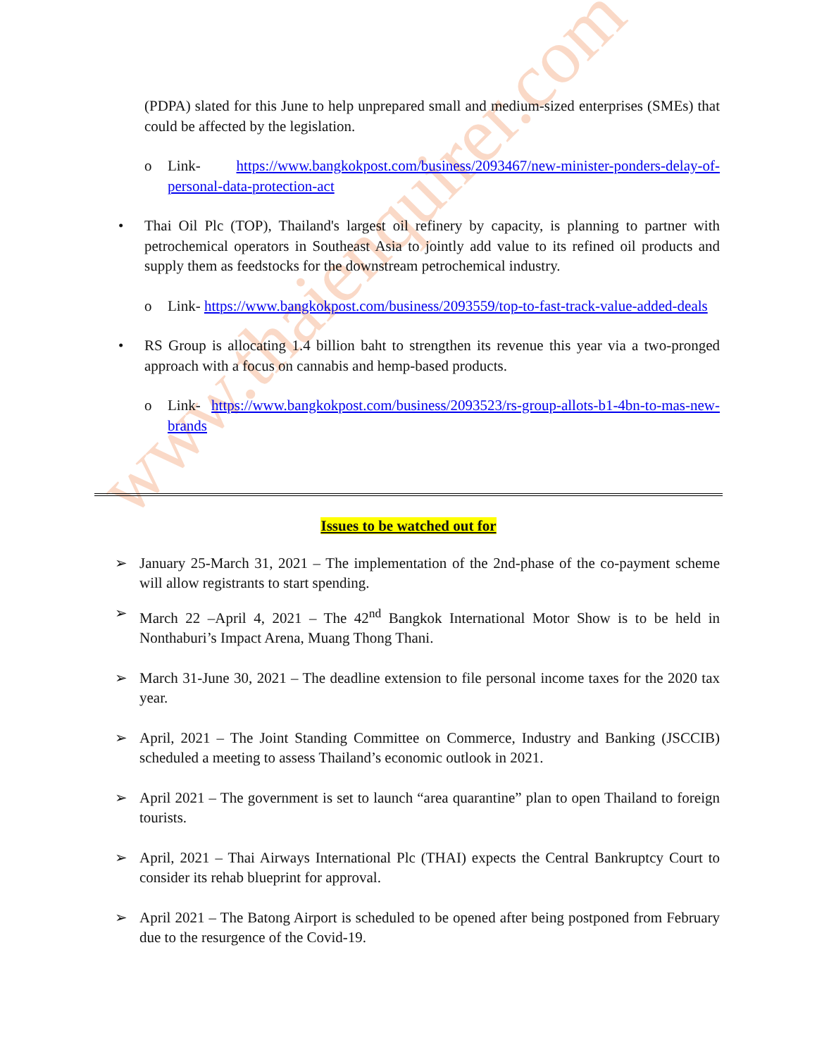www.thaienquirer.com
(PDPA) slated for this June to help unprepared small and medium-sized enterprises (SMEs) that could be affected by the legislation.
o Link- https://www.bangkokpost.com/business/2093467/new-minister-ponders-delay-of-personal-data-protection-act
• Thai Oil Plc (TOP), Thailand's largest oil refinery by capacity, is planning to partner with petrochemical operators in Southeast Asia to jointly add value to its refined oil products and supply them as feedstocks for the downstream petrochemical industry.
o Link- https://www.bangkokpost.com/business/2093559/top-to-fast-track-value-added-deals
• RS Group is allocating 1.4 billion baht to strengthen its revenue this year via a two-pronged approach with a focus on cannabis and hemp-based products.
o Link- https://www.bangkokpost.com/business/2093523/rs-group-allots-b1-4bn-to-mas-new-brands
Issues to be watched out for
➢ January 25-March 31, 2021 – The implementation of the 2nd-phase of the co-payment scheme will allow registrants to start spending.
➢ March 22 –April 4, 2021 – The 42<sup>nd</sup> Bangkok International Motor Show is to be held in Nonthaburi’s Impact Arena, Muang Thong Thani.
➢ March 31-June 30, 2021 – The deadline extension to file personal income taxes for the 2020 tax year.
➢ April, 2021 – The Joint Standing Committee on Commerce, Industry and Banking (JSCCIB) scheduled a meeting to assess Thailand’s economic outlook in 2021.
➢ April 2021 – The government is set to launch “area quarantine” plan to open Thailand to foreign tourists.
➢ April, 2021 – Thai Airways International Plc (THAI) expects the Central Bankruptcy Court to consider its rehab blueprint for approval.
➢ April 2021 – The Batong Airport is scheduled to be opened after being postponed from February due to the resurgence of the Covid-19.